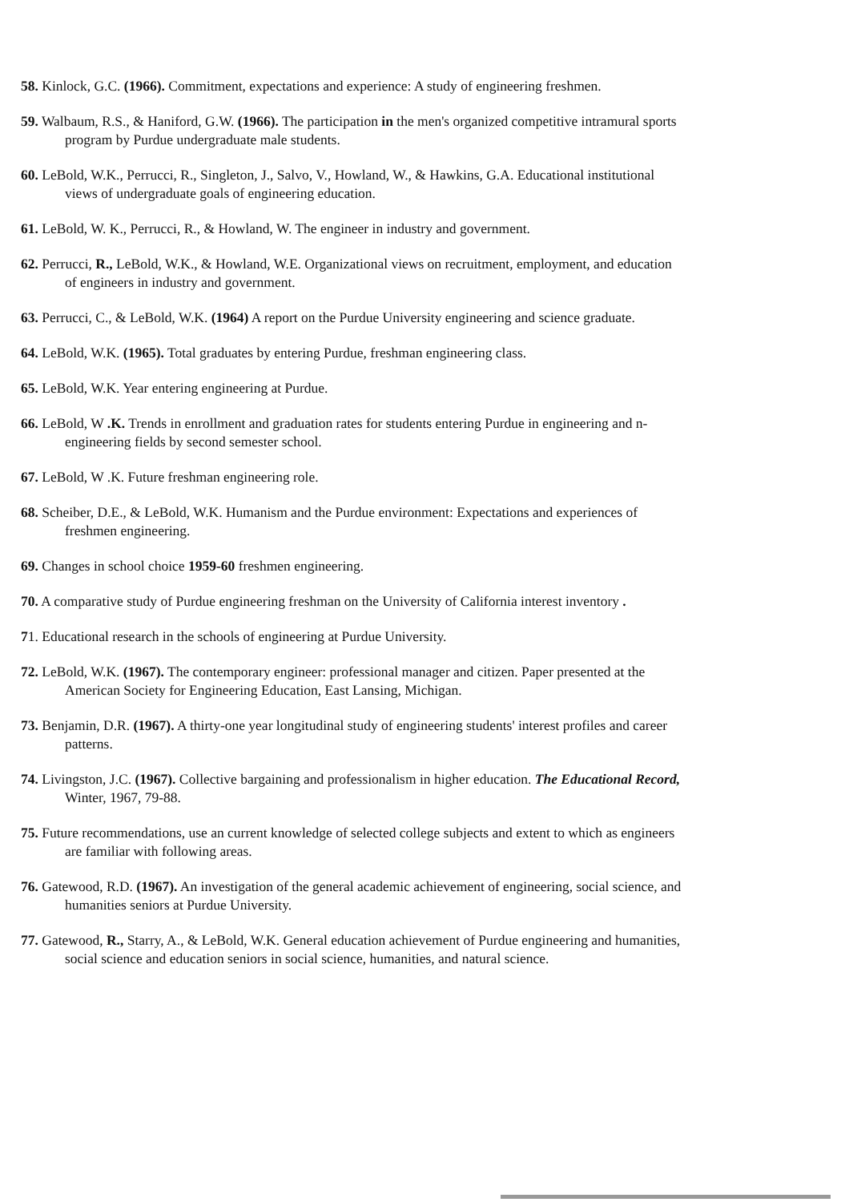58. Kinlock, G.C. (1966). Commitment, expectations and experience: A study of engineering freshmen.
59. Walbaum, R.S., & Haniford, G.W. (1966). The participation in the men's organized competitive intramural sports program by Purdue undergraduate male students.
60. LeBold, W.K., Perrucci, R., Singleton, J., Salvo, V., Howland, W., & Hawkins, G.A. Educational institutional views of undergraduate goals of engineering education.
61. LeBold, W. K., Perrucci, R., & Howland, W. The engineer in industry and government.
62. Perrucci, R., LeBold, W.K., & Howland, W.E. Organizational views on recruitment, employment, and education of engineers in industry and government.
63. Perrucci, C., & LeBold, W.K. (1964) A report on the Purdue University engineering and science graduate.
64. LeBold, W.K. (1965). Total graduates by entering Purdue, freshman engineering class.
65. LeBold, W.K. Year entering engineering at Purdue.
66. LeBold, W .K. Trends in enrollment and graduation rates for students entering Purdue in engineering and n-engineering fields by second semester school.
67. LeBold, W .K. Future freshman engineering role.
68. Scheiber, D.E., & LeBold, W.K. Humanism and the Purdue environment: Expectations and experiences of freshmen engineering.
69. Changes in school choice 1959-60 freshmen engineering.
70. A comparative study of Purdue engineering freshman on the University of California interest inventory .
71. Educational research in the schools of engineering at Purdue University.
72. LeBold, W.K. (1967). The contemporary engineer: professional manager and citizen. Paper presented at the American Society for Engineering Education, East Lansing, Michigan.
73. Benjamin, D.R. (1967). A thirty-one year longitudinal study of engineering students' interest profiles and career patterns.
74. Livingston, J.C. (1967). Collective bargaining and professionalism in higher education. The Educational Record, Winter, 1967, 79-88.
75. Future recommendations, use an current knowledge of selected college subjects and extent to which as engineers are familiar with following areas.
76. Gatewood, R.D. (1967). An investigation of the general academic achievement of engineering, social science, and humanities seniors at Purdue University.
77. Gatewood, R., Starry, A., & LeBold, W.K. General education achievement of Purdue engineering and humanities, social science and education seniors in social science, humanities, and natural science.